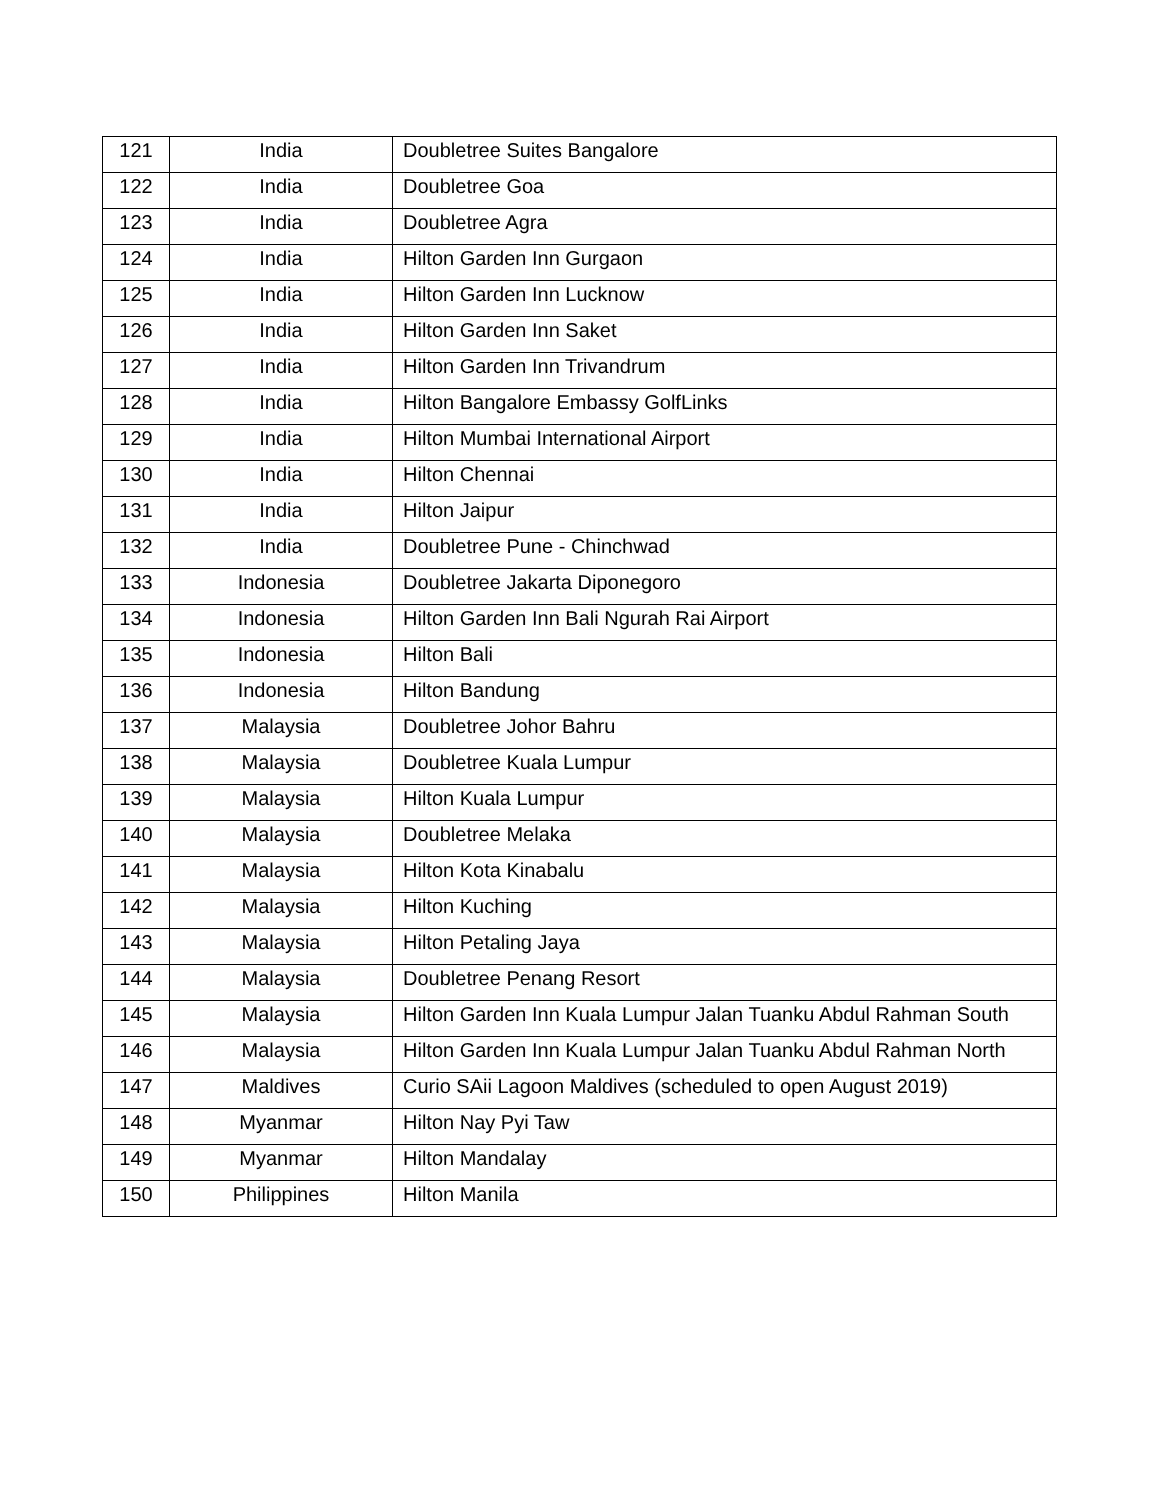| 121 | India | Doubletree Suites Bangalore |
| 122 | India | Doubletree Goa |
| 123 | India | Doubletree Agra |
| 124 | India | Hilton Garden Inn Gurgaon |
| 125 | India | Hilton Garden Inn Lucknow |
| 126 | India | Hilton Garden Inn Saket |
| 127 | India | Hilton Garden Inn Trivandrum |
| 128 | India | Hilton Bangalore Embassy GolfLinks |
| 129 | India | Hilton Mumbai International Airport |
| 130 | India | Hilton Chennai |
| 131 | India | Hilton Jaipur |
| 132 | India | Doubletree Pune - Chinchwad |
| 133 | Indonesia | Doubletree Jakarta Diponegoro |
| 134 | Indonesia | Hilton Garden Inn Bali Ngurah Rai Airport |
| 135 | Indonesia | Hilton Bali |
| 136 | Indonesia | Hilton Bandung |
| 137 | Malaysia | Doubletree Johor Bahru |
| 138 | Malaysia | Doubletree Kuala Lumpur |
| 139 | Malaysia | Hilton Kuala Lumpur |
| 140 | Malaysia | Doubletree Melaka |
| 141 | Malaysia | Hilton Kota Kinabalu |
| 142 | Malaysia | Hilton Kuching |
| 143 | Malaysia | Hilton Petaling Jaya |
| 144 | Malaysia | Doubletree Penang Resort |
| 145 | Malaysia | Hilton Garden Inn Kuala Lumpur Jalan Tuanku Abdul Rahman South |
| 146 | Malaysia | Hilton Garden Inn Kuala Lumpur Jalan Tuanku Abdul Rahman North |
| 147 | Maldives | Curio SAii Lagoon Maldives (scheduled to open August 2019) |
| 148 | Myanmar | Hilton Nay Pyi Taw |
| 149 | Myanmar | Hilton Mandalay |
| 150 | Philippines | Hilton Manila |